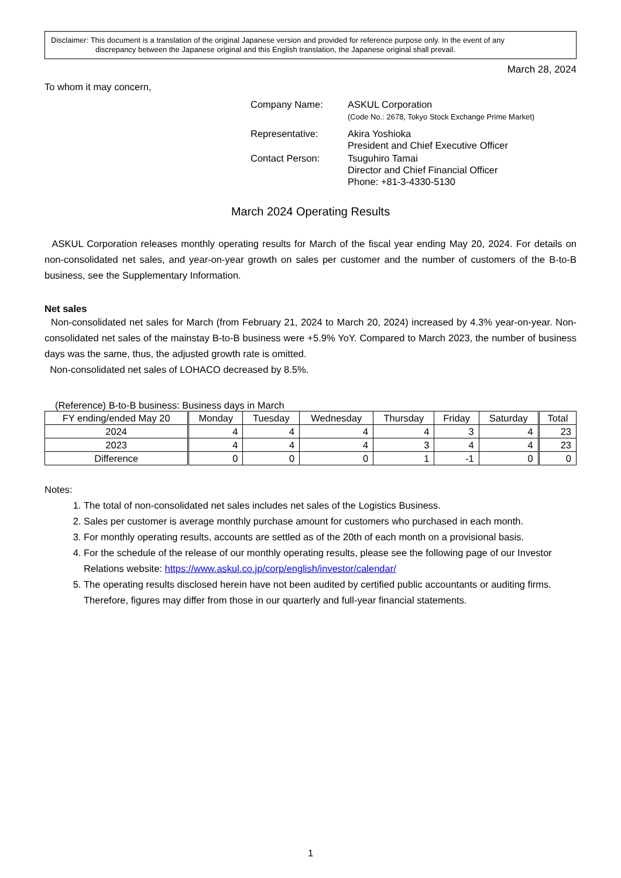Disclaimer: This document is a translation of the original Japanese version and provided for reference purpose only. In the event of any
discrepancy between the Japanese original and this English translation, the Japanese original shall prevail.
March 28, 2024
To whom it may concern,
| Company Name: | ASKUL Corporation (Code No.: 2678, Tokyo Stock Exchange Prime Market) |
| Representative: | Akira Yoshioka President and Chief Executive Officer |
| Contact Person: | Tsuguhiro Tamai Director and Chief Financial Officer Phone: +81-3-4330-5130 |
March 2024 Operating Results
ASKUL Corporation releases monthly operating results for March of the fiscal year ending May 20, 2024. For details on non-consolidated net sales, and year-on-year growth on sales per customer and the number of customers of the B-to-B business, see the Supplementary Information.
Net sales
Non-consolidated net sales for March (from February 21, 2024 to March 20, 2024) increased by 4.3% year-on-year. Non-consolidated net sales of the mainstay B-to-B business were +5.9% YoY. Compared to March 2023, the number of business days was the same, thus, the adjusted growth rate is omitted.
Non-consolidated net sales of LOHACO decreased by 8.5%.
(Reference) B-to-B business: Business days in March
| FY ending/ended May 20 | Monday | Tuesday | Wednesday | Thursday | Friday | Saturday | Total |
| --- | --- | --- | --- | --- | --- | --- | --- |
| 2024 | 4 | 4 | 4 | 4 | 3 | 4 | 23 |
| 2023 | 4 | 4 | 4 | 3 | 4 | 4 | 23 |
| Difference | 0 | 0 | 0 | 1 | -1 | 0 | 0 |
Notes:
1. The total of non-consolidated net sales includes net sales of the Logistics Business.
2. Sales per customer is average monthly purchase amount for customers who purchased in each month.
3. For monthly operating results, accounts are settled as of the 20th of each month on a provisional basis.
4. For the schedule of the release of our monthly operating results, please see the following page of our Investor Relations website: https://www.askul.co.jp/corp/english/investor/calendar/
5. The operating results disclosed herein have not been audited by certified public accountants or auditing firms. Therefore, figures may differ from those in our quarterly and full-year financial statements.
1